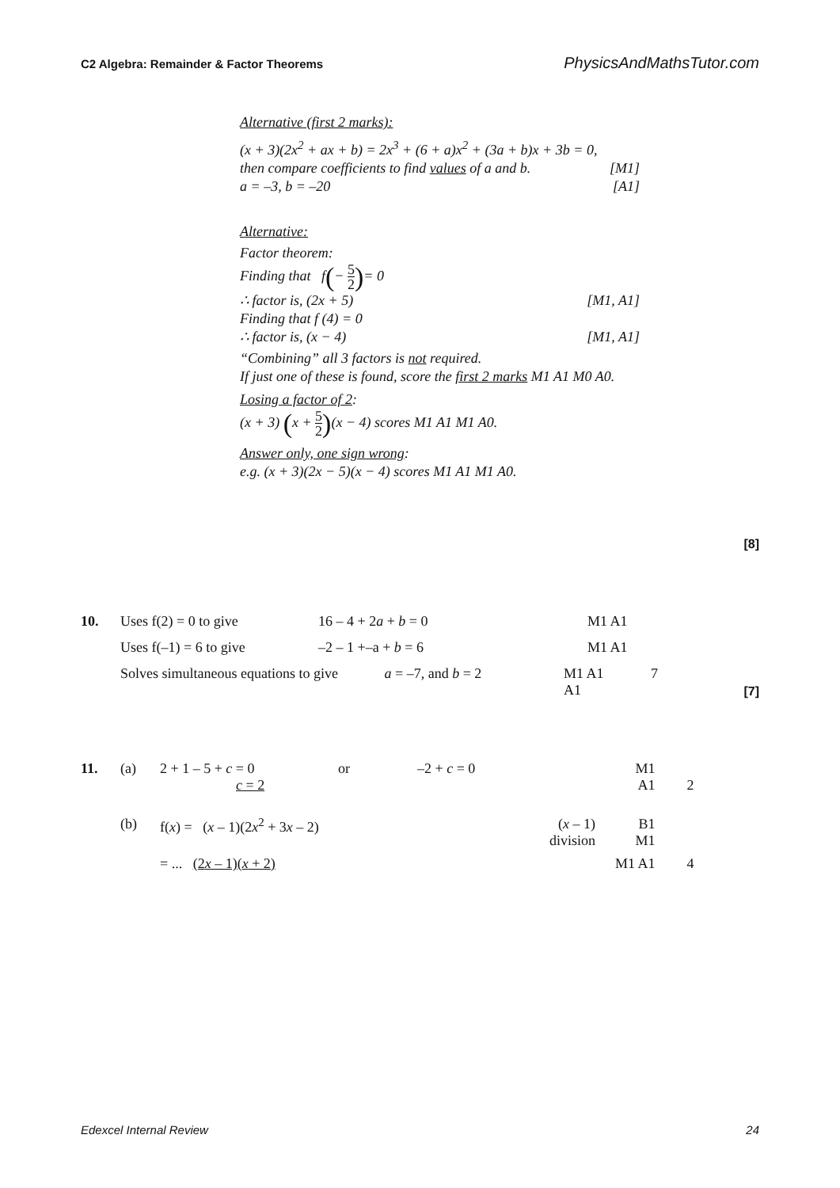C2 Algebra: Remainder & Factor Theorems PhysicsAndMathsTutor.com
Alternative (first 2 marks):
(x + 3)(2x<sup>2</sup> + ax + b) = 2x<sup>3</sup> + (6 + a)x<sup>2</sup> + (3a + b)x + 3b = 0,
then compare coefficients to find values of a and b. [M1]
a = –3, b = –20 [A1]
Alternative:
Factor theorem:
Finding that f(− 5 2)= 0
∴ factor is, (2x + 5) [M1, A1]
Finding that f (4) = 0
∴ factor is, (x − 4) [M1, A1]
“Combining” all 3 factors is not required.
If just one of these is found, score the first 2 marks M1 A1 M0 A0.
Losing a factor of 2:
(x + 3) (x + 5 2)(x − 4) scores M1 A1 M1 A0.
Answer only, one sign wrong:
e.g. (x + 3)(2x − 5)(x − 4) scores M1 A1 M1 A0.
[8]
| 10. | Uses f(2) = 0 to give | 16 – 4 + 2 a + b = 0 | M1 A1 | |
| | Uses f(–1) = 6 to give | –2 – 1 +–a + b = 6 | M1 A1 | |
| | Solves simultaneous equations to give a = –7, and b = 2 | | M1 A1 A1 | 7 |
[7]
| 11. | (a) | 2 + 1 – 5 + c = 0 c = 2 | or | –2 + c = 0 | M1 A1 | 2 |
| | (b) | f( x ) = ( x – 1)(2 x<sup>2</sup> + 3 x – 2) | | ( x – 1) division | B1 M1 | |
| | | = ... (2 x – 1)( x + 2) | | | M1 A1 | 4 |
Edexcel Internal Review 24